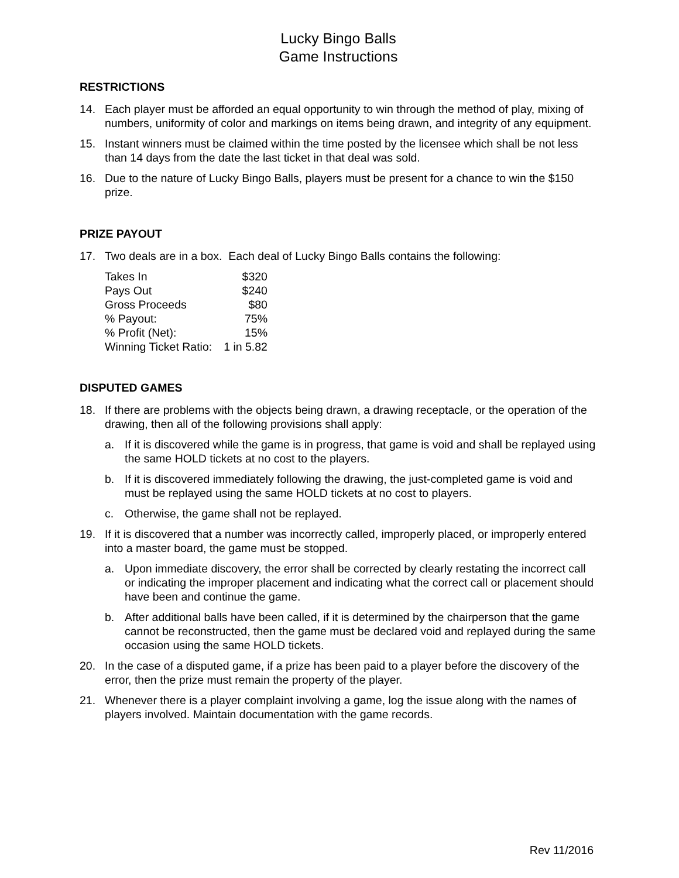Lucky Bingo Balls
Game Instructions
RESTRICTIONS
14. Each player must be afforded an equal opportunity to win through the method of play, mixing of numbers, uniformity of color and markings on items being drawn, and integrity of any equipment.
15. Instant winners must be claimed within the time posted by the licensee which shall be not less than 14 days from the date the last ticket in that deal was sold.
16. Due to the nature of Lucky Bingo Balls, players must be present for a chance to win the $150 prize.
PRIZE PAYOUT
17. Two deals are in a box. Each deal of Lucky Bingo Balls contains the following:
| Takes In | $320 |
| Pays Out | $240 |
| Gross Proceeds | $80 |
| % Payout: | 75% |
| % Profit (Net): | 15% |
| Winning Ticket Ratio: | 1 in 5.82 |
DISPUTED GAMES
18. If there are problems with the objects being drawn, a drawing receptacle, or the operation of the drawing, then all of the following provisions shall apply:
a. If it is discovered while the game is in progress, that game is void and shall be replayed using the same HOLD tickets at no cost to the players.
b. If it is discovered immediately following the drawing, the just-completed game is void and must be replayed using the same HOLD tickets at no cost to players.
c. Otherwise, the game shall not be replayed.
19. If it is discovered that a number was incorrectly called, improperly placed, or improperly entered into a master board, the game must be stopped.
a. Upon immediate discovery, the error shall be corrected by clearly restating the incorrect call or indicating the improper placement and indicating what the correct call or placement should have been and continue the game.
b. After additional balls have been called, if it is determined by the chairperson that the game cannot be reconstructed, then the game must be declared void and replayed during the same occasion using the same HOLD tickets.
20. In the case of a disputed game, if a prize has been paid to a player before the discovery of the error, then the prize must remain the property of the player.
21. Whenever there is a player complaint involving a game, log the issue along with the names of players involved. Maintain documentation with the game records.
Rev 11/2016